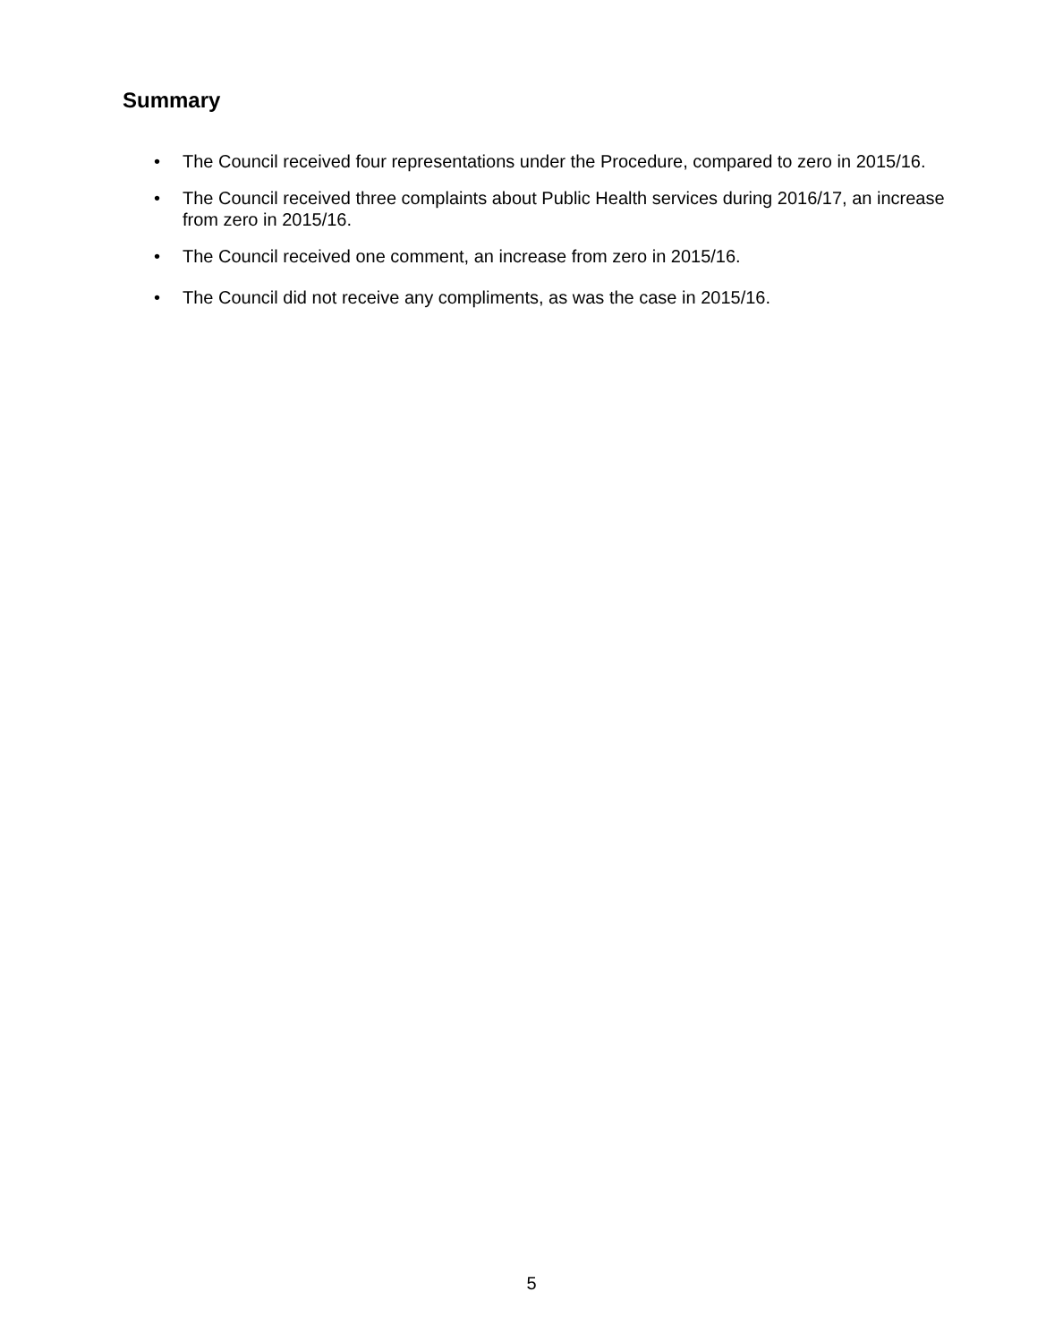Summary
• The Council received four representations under the Procedure, compared to zero in 2015/16.
• The Council received three complaints about Public Health services during 2016/17, an increase from zero in 2015/16.
• The Council received one comment, an increase from zero in 2015/16.
• The Council did not receive any compliments, as was the case in 2015/16.
5